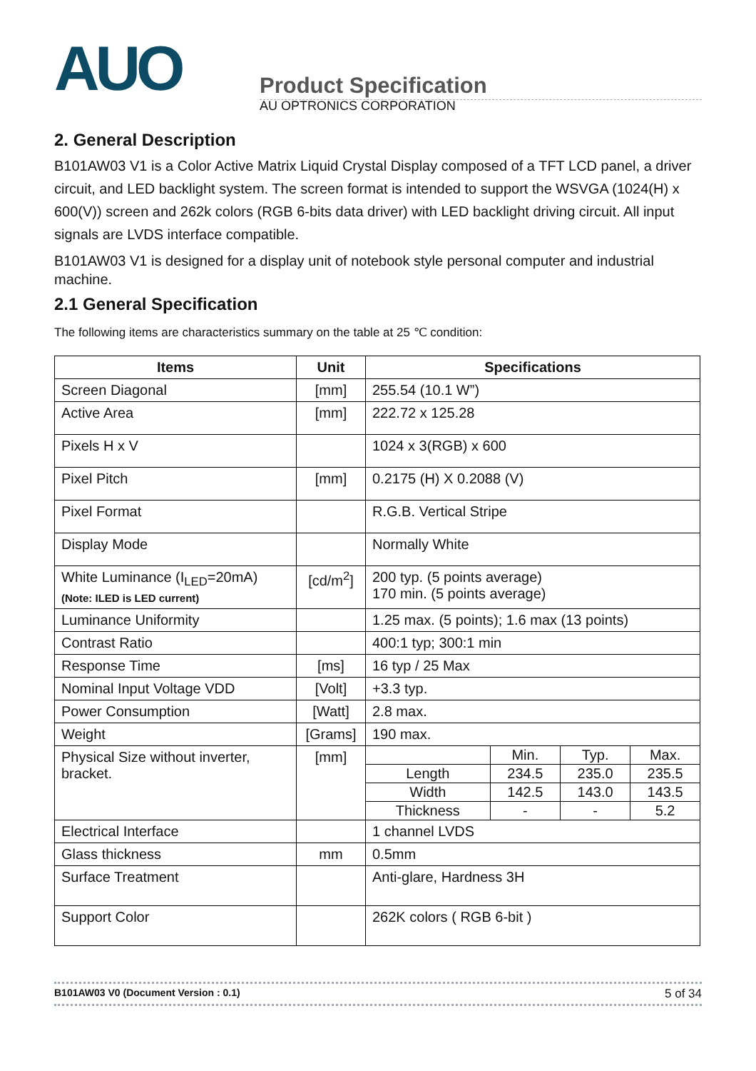AUO
Product Specification
AU OPTRONICS CORPORATION
2. General Description
B101AW03 V1 is a Color Active Matrix Liquid Crystal Display composed of a TFT LCD panel, a driver circuit, and LED backlight system. The screen format is intended to support the WSVGA (1024(H) x 600(V)) screen and 262k colors (RGB 6-bits data driver) with LED backlight driving circuit. All input signals are LVDS interface compatible.
B101AW03 V1 is designed for a display unit of notebook style personal computer and industrial machine.
2.1 General Specification
The following items are characteristics summary on the table at 25 ℃ condition:
| Items | Unit | Specifications |
| --- | --- | --- |
| Screen Diagonal | [mm] | 255.54 (10.1 W”) |
| Active Area | [mm] | 222.72 x 125.28 |
| Pixels H x V | | 1024 x 3(RGB) x 600 |
| Pixel Pitch | [mm] | 0.2175 (H) X 0.2088 (V) |
| Pixel Format | | R.G.B. Vertical Stripe |
| Display Mode | | Normally White |
| White Luminance (I<sub>LED</sub>=20mA) (Note: ILED is LED current) | [cd/m<sup>2</sup>] | 200 typ. (5 points average) 170 min. (5 points average) |
| Luminance Uniformity | | 1.25 max. (5 points); 1.6 max (13 points) |
| Contrast Ratio | | 400:1 typ; 300:1 min |
| Response Time | [ms] | 16 typ / 25 Max |
| Nominal Input Voltage VDD | [Volt] | +3.3 typ. |
| Power Consumption | [Watt] | 2.8 max. |
| Weight | [Grams] | 190 max. |
| Physical Size without inverter, bracket. | [mm] | / / Min. / Typ. / Max. / / Length / 234.5 / 235.0 / 235.5 / / Width / 142.5 / 143.0 / 143.5 / / Thickness / - / - / 5.2 / |
| Electrical Interface | | 1 channel LVDS |
| Glass thickness | mm | 0.5mm |
| Surface Treatment | | Anti-glare, Hardness 3H |
| Support Color | | 262K colors ( RGB 6-bit ) |
B101AW03 V0 (Document Version : 0.1) 5 of 34